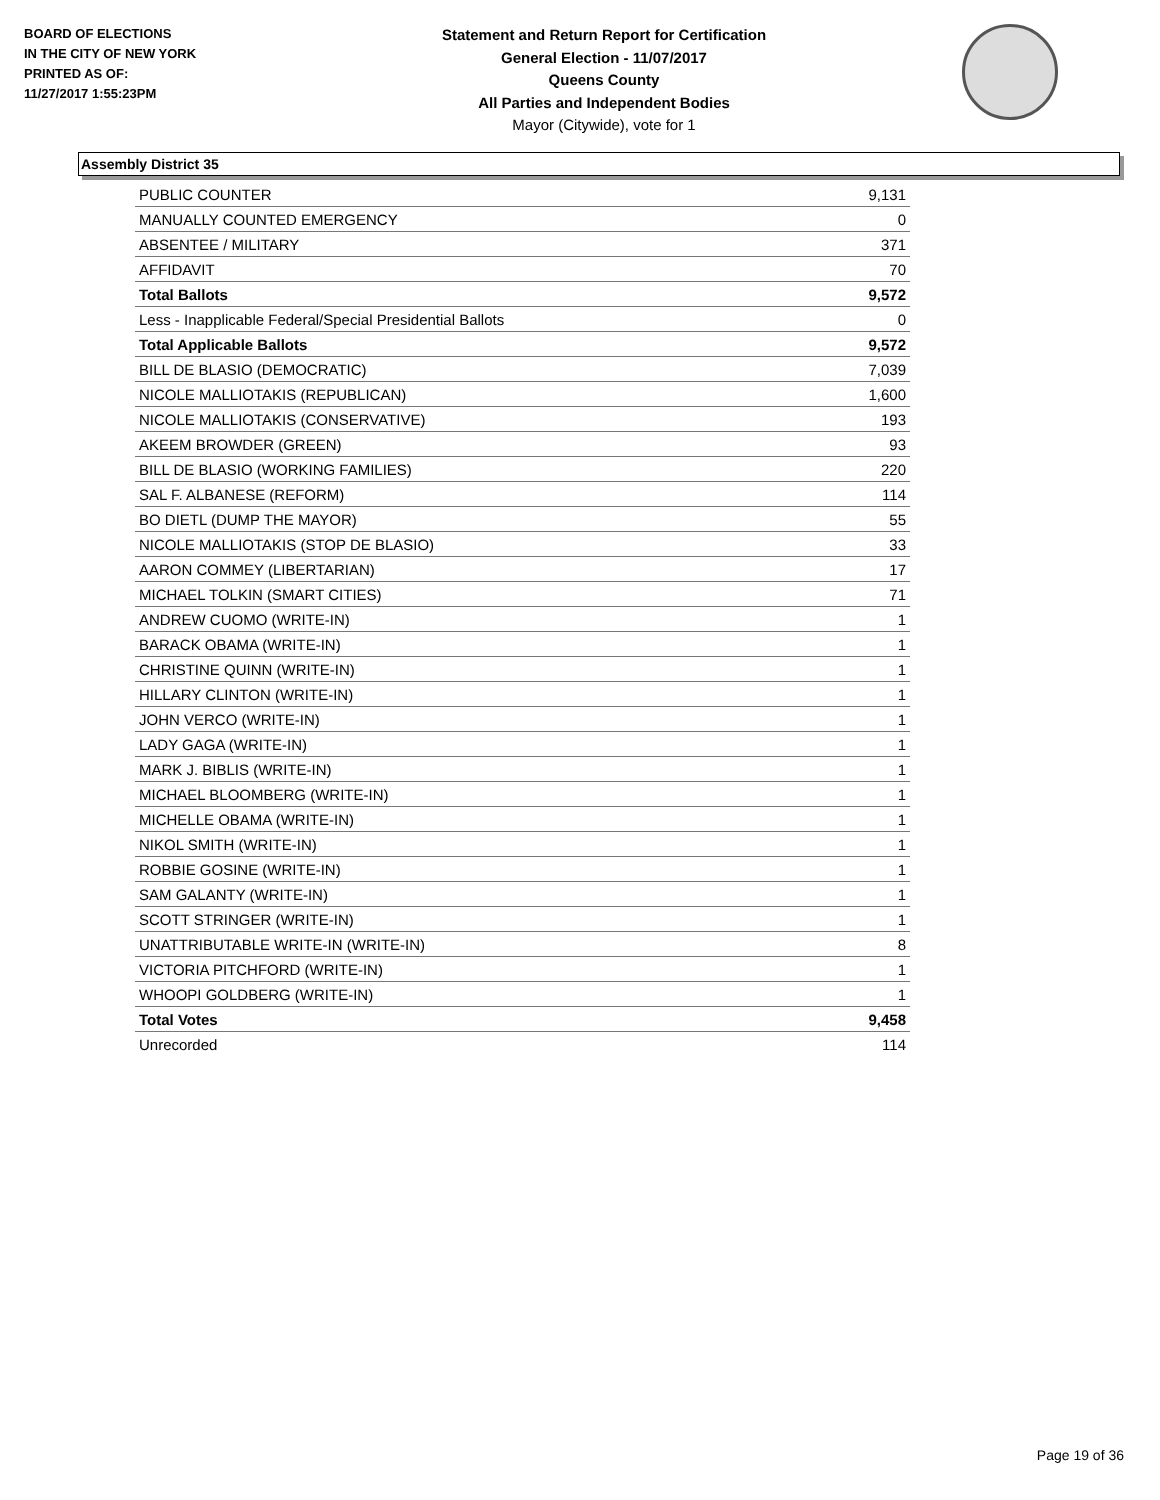BOARD OF ELECTIONS
IN THE CITY OF NEW YORK
PRINTED AS OF:
11/27/2017 1:55:23PM
Statement and Return Report for Certification
General Election - 11/07/2017
Queens County
All Parties and Independent Bodies
Mayor (Citywide), vote for 1
Assembly District 35
| PUBLIC COUNTER | 9,131 |
| MANUALLY COUNTED EMERGENCY | 0 |
| ABSENTEE / MILITARY | 371 |
| AFFIDAVIT | 70 |
| Total Ballots | 9,572 |
| Less - Inapplicable Federal/Special Presidential Ballots | 0 |
| Total Applicable Ballots | 9,572 |
| BILL DE BLASIO (DEMOCRATIC) | 7,039 |
| NICOLE MALLIOTAKIS (REPUBLICAN) | 1,600 |
| NICOLE MALLIOTAKIS (CONSERVATIVE) | 193 |
| AKEEM BROWDER (GREEN) | 93 |
| BILL DE BLASIO (WORKING FAMILIES) | 220 |
| SAL F. ALBANESE (REFORM) | 114 |
| BO DIETL (DUMP THE MAYOR) | 55 |
| NICOLE MALLIOTAKIS (STOP DE BLASIO) | 33 |
| AARON COMMEY (LIBERTARIAN) | 17 |
| MICHAEL TOLKIN (SMART CITIES) | 71 |
| ANDREW CUOMO (WRITE-IN) | 1 |
| BARACK OBAMA (WRITE-IN) | 1 |
| CHRISTINE QUINN (WRITE-IN) | 1 |
| HILLARY CLINTON (WRITE-IN) | 1 |
| JOHN VERCO (WRITE-IN) | 1 |
| LADY GAGA (WRITE-IN) | 1 |
| MARK J. BIBLIS (WRITE-IN) | 1 |
| MICHAEL BLOOMBERG (WRITE-IN) | 1 |
| MICHELLE OBAMA (WRITE-IN) | 1 |
| NIKOL SMITH (WRITE-IN) | 1 |
| ROBBIE GOSINE (WRITE-IN) | 1 |
| SAM GALANTY (WRITE-IN) | 1 |
| SCOTT STRINGER (WRITE-IN) | 1 |
| UNATTRIBUTABLE WRITE-IN (WRITE-IN) | 8 |
| VICTORIA PITCHFORD (WRITE-IN) | 1 |
| WHOOPI GOLDBERG (WRITE-IN) | 1 |
| Total Votes | 9,458 |
| Unrecorded | 114 |
Page 19 of 36